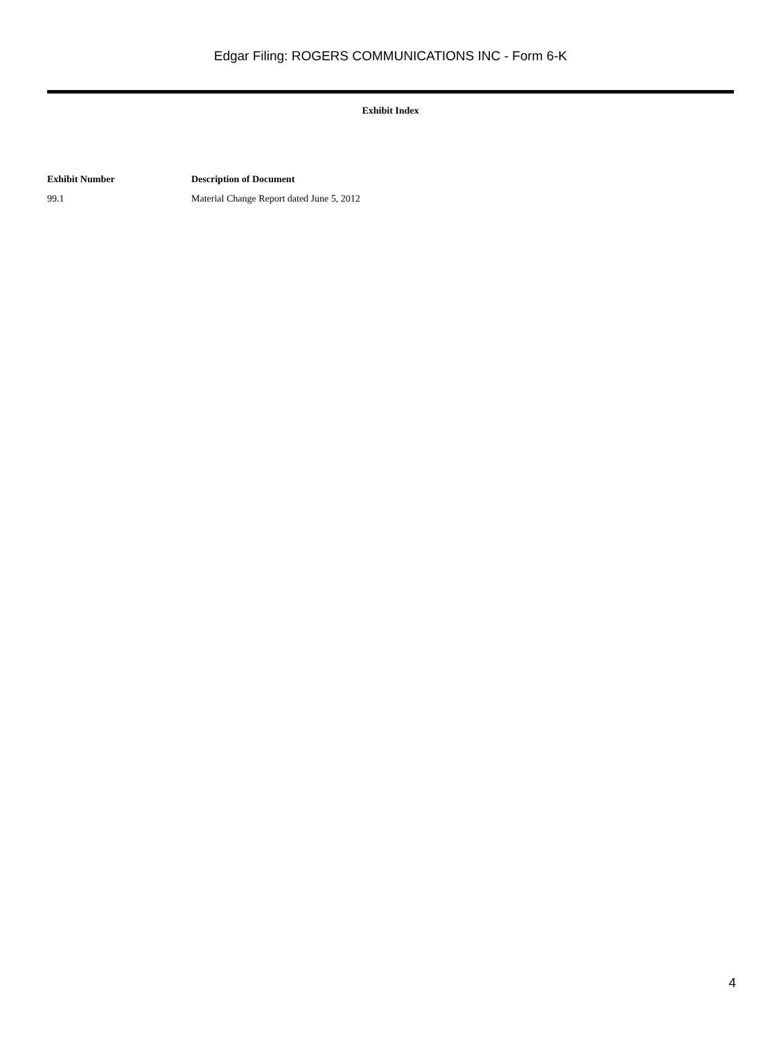Edgar Filing: ROGERS COMMUNICATIONS INC - Form 6-K
Exhibit Index
| Exhibit Number | Description of Document |
| --- | --- |
| 99.1 | Material Change Report dated June 5, 2012 |
4